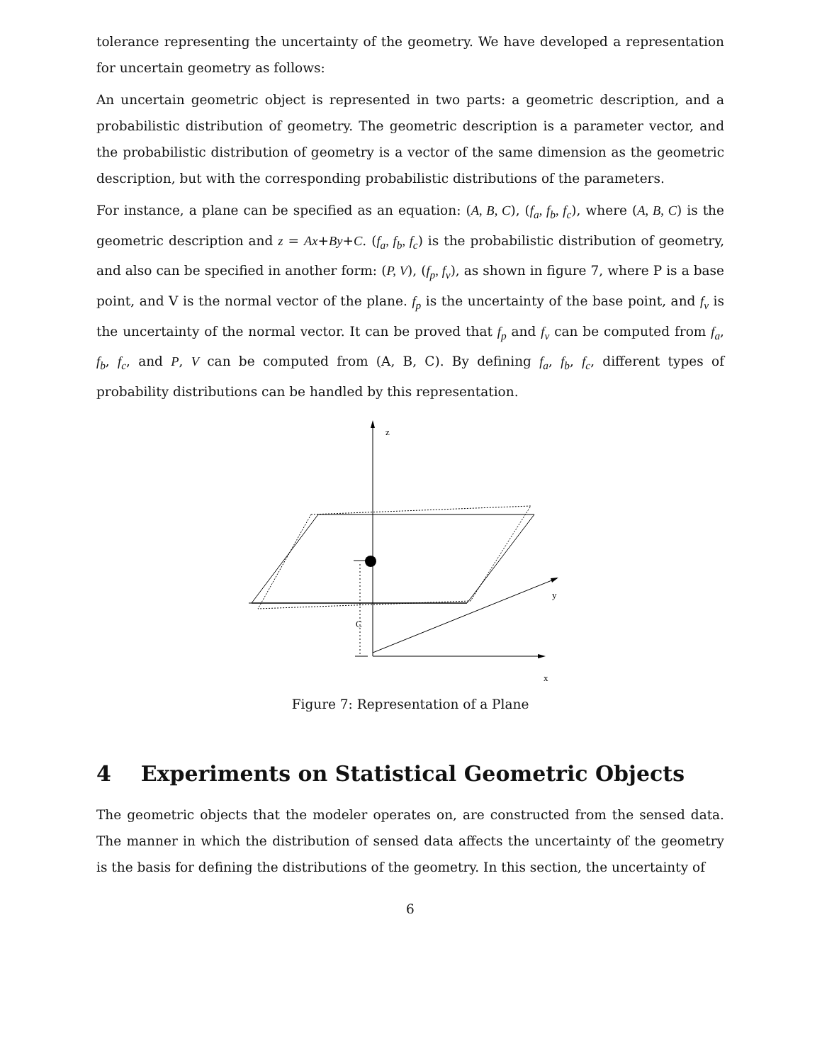tolerance representing the uncertainty of the geometry. We have developed a representation for uncertain geometry as follows:
An uncertain geometric object is represented in two parts: a geometric description, and a probabilistic distribution of geometry. The geometric description is a parameter vector, and the probabilistic distribution of geometry is a vector of the same dimension as the geometric description, but with the corresponding probabilistic distributions of the parameters.
For instance, a plane can be specified as an equation: (A, B, C), (f<sub>a</sub>, f<sub>b</sub>, f<sub>c</sub>), where (A, B, C) is the geometric description and z = Ax+By+C. (f<sub>a</sub>, f<sub>b</sub>, f<sub>c</sub>) is the probabilistic distribution of geometry, and also can be specified in another form: (P, V), (f<sub>p</sub>, f<sub>v</sub>), as shown in figure 7, where P is a base point, and V is the normal vector of the plane. f<sub>p</sub> is the uncertainty of the base point, and f<sub>v</sub> is the uncertainty of the normal vector. It can be proved that f<sub>p</sub> and f<sub>v</sub> can be computed from f<sub>a</sub>, f<sub>b</sub>, f<sub>c</sub>, and P, V can be computed from (A, B, C). By defining f<sub>a</sub>, f<sub>b</sub>, f<sub>c</sub>, different types of probability distributions can be handled by this representation.
z
x
y
C
Figure 7: Representation of a Plane
4 Experiments on Statistical Geometric Objects
The geometric objects that the modeler operates on, are constructed from the sensed data. The manner in which the distribution of sensed data affects the uncertainty of the geometry is the basis for defining the distributions of the geometry. In this section, the uncertainty of
6